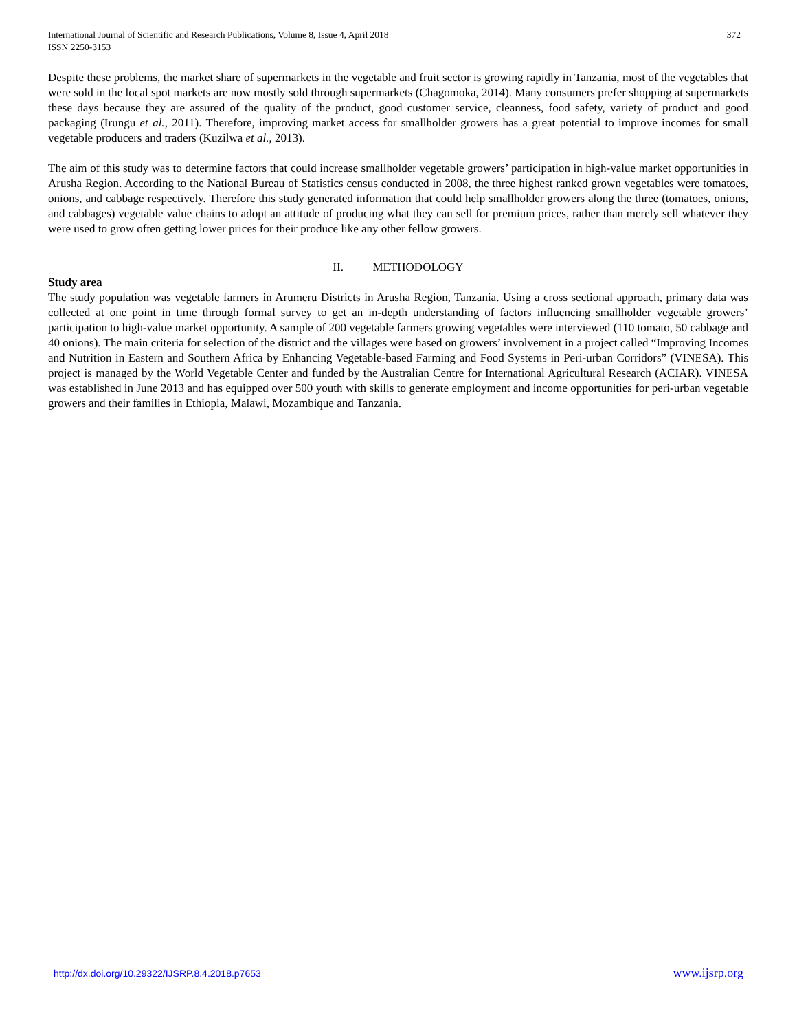International Journal of Scientific and Research Publications, Volume 8, Issue 4, April 2018
ISSN 2250-3153
372
Despite these problems, the market share of supermarkets in the vegetable and fruit sector is growing rapidly in Tanzania, most of the vegetables that were sold in the local spot markets are now mostly sold through supermarkets (Chagomoka, 2014). Many consumers prefer shopping at supermarkets these days because they are assured of the quality of the product, good customer service, cleanness, food safety, variety of product and good packaging (Irungu et al., 2011). Therefore, improving market access for smallholder growers has a great potential to improve incomes for small vegetable producers and traders (Kuzilwa et al., 2013).
The aim of this study was to determine factors that could increase smallholder vegetable growers’ participation in high-value market opportunities in Arusha Region. According to the National Bureau of Statistics census conducted in 2008, the three highest ranked grown vegetables were tomatoes, onions, and cabbage respectively. Therefore this study generated information that could help smallholder growers along the three (tomatoes, onions, and cabbages) vegetable value chains to adopt an attitude of producing what they can sell for premium prices, rather than merely sell whatever they were used to grow often getting lower prices for their produce like any other fellow growers.
II. METHODOLOGY
Study area
The study population was vegetable farmers in Arumeru Districts in Arusha Region, Tanzania. Using a cross sectional approach, primary data was collected at one point in time through formal survey to get an in-depth understanding of factors influencing smallholder vegetable growers’ participation to high-value market opportunity. A sample of 200 vegetable farmers growing vegetables were interviewed (110 tomato, 50 cabbage and 40 onions). The main criteria for selection of the district and the villages were based on growers’ involvement in a project called “Improving Incomes and Nutrition in Eastern and Southern Africa by Enhancing Vegetable-based Farming and Food Systems in Peri-urban Corridors” (VINESA). This project is managed by the World Vegetable Center and funded by the Australian Centre for International Agricultural Research (ACIAR). VINESA was established in June 2013 and has equipped over 500 youth with skills to generate employment and income opportunities for peri-urban vegetable growers and their families in Ethiopia, Malawi, Mozambique and Tanzania.
http://dx.doi.org/10.29322/IJSRP.8.4.2018.p7653 www.ijsrp.org